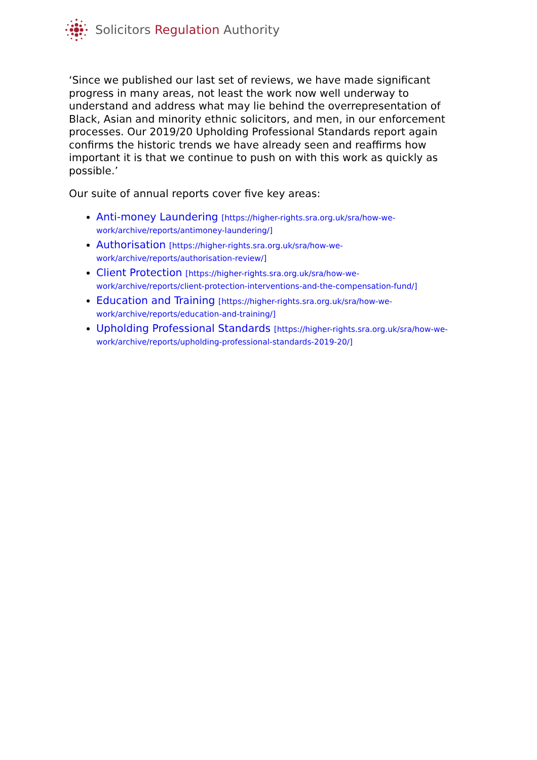Solicitors Regulation Authority
‘Since we published our last set of reviews, we have made significant progress in many areas, not least the work now well underway to understand and address what may lie behind the overrepresentation of Black, Asian and minority ethnic solicitors, and men, in our enforcement processes. Our 2019/20 Upholding Professional Standards report again confirms the historic trends we have already seen and reaffirms how important it is that we continue to push on with this work as quickly as possible.’
Our suite of annual reports cover five key areas:
Anti-money Laundering [https://higher-rights.sra.org.uk/sra/how-we-work/archive/reports/antimoney-laundering/]
Authorisation [https://higher-rights.sra.org.uk/sra/how-we-work/archive/reports/authorisation-review/]
Client Protection [https://higher-rights.sra.org.uk/sra/how-we-work/archive/reports/client-protection-interventions-and-the-compensation-fund/]
Education and Training [https://higher-rights.sra.org.uk/sra/how-we-work/archive/reports/education-and-training/]
Upholding Professional Standards [https://higher-rights.sra.org.uk/sra/how-we-work/archive/reports/upholding-professional-standards-2019-20/]